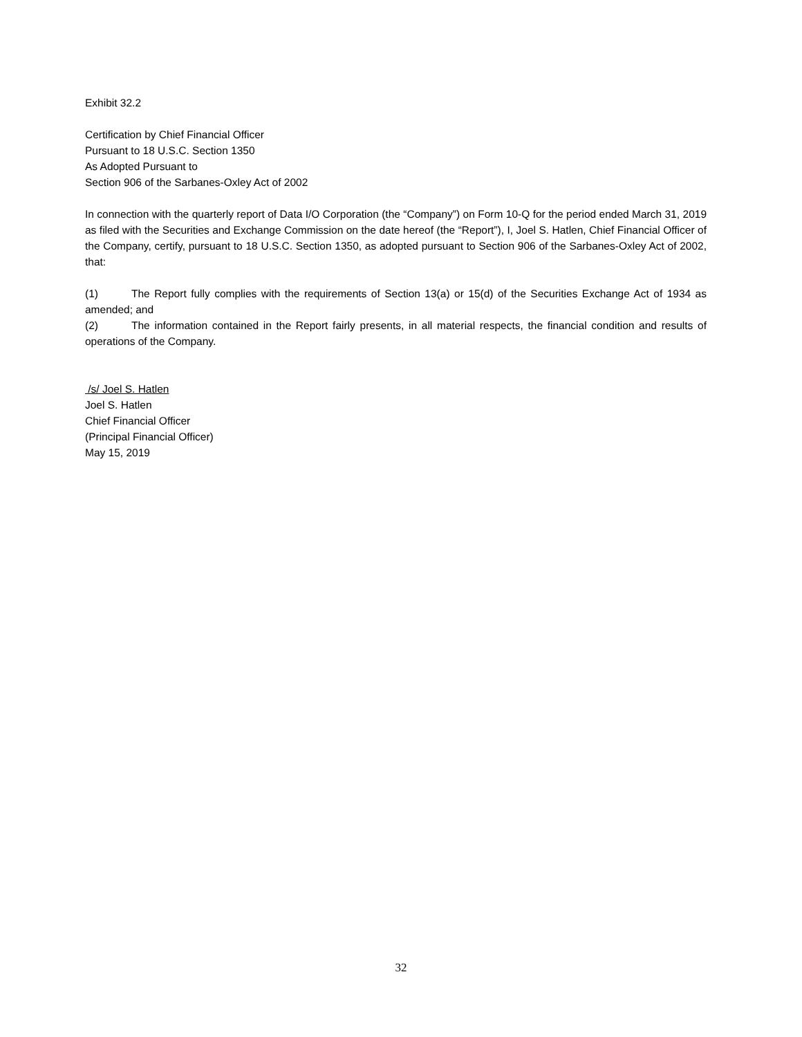Exhibit 32.2
Certification by Chief Financial Officer
Pursuant to 18 U.S.C. Section 1350
As Adopted Pursuant to
Section 906 of the Sarbanes-Oxley Act of 2002
In connection with the quarterly report of Data I/O Corporation (the “Company”) on Form 10-Q for the period ended March 31, 2019 as filed with the Securities and Exchange Commission on the date hereof (the “Report”), I, Joel S. Hatlen, Chief Financial Officer of the Company, certify, pursuant to 18 U.S.C. Section 1350, as adopted pursuant to Section 906 of the Sarbanes-Oxley Act of 2002, that:
(1) The Report fully complies with the requirements of Section 13(a) or 15(d) of the Securities Exchange Act of 1934 as amended; and
(2) The information contained in the Report fairly presents, in all material respects, the financial condition and results of operations of the Company.
/s/ Joel S. Hatlen
Joel S. Hatlen
Chief Financial Officer
(Principal Financial Officer)
May 15, 2019
32